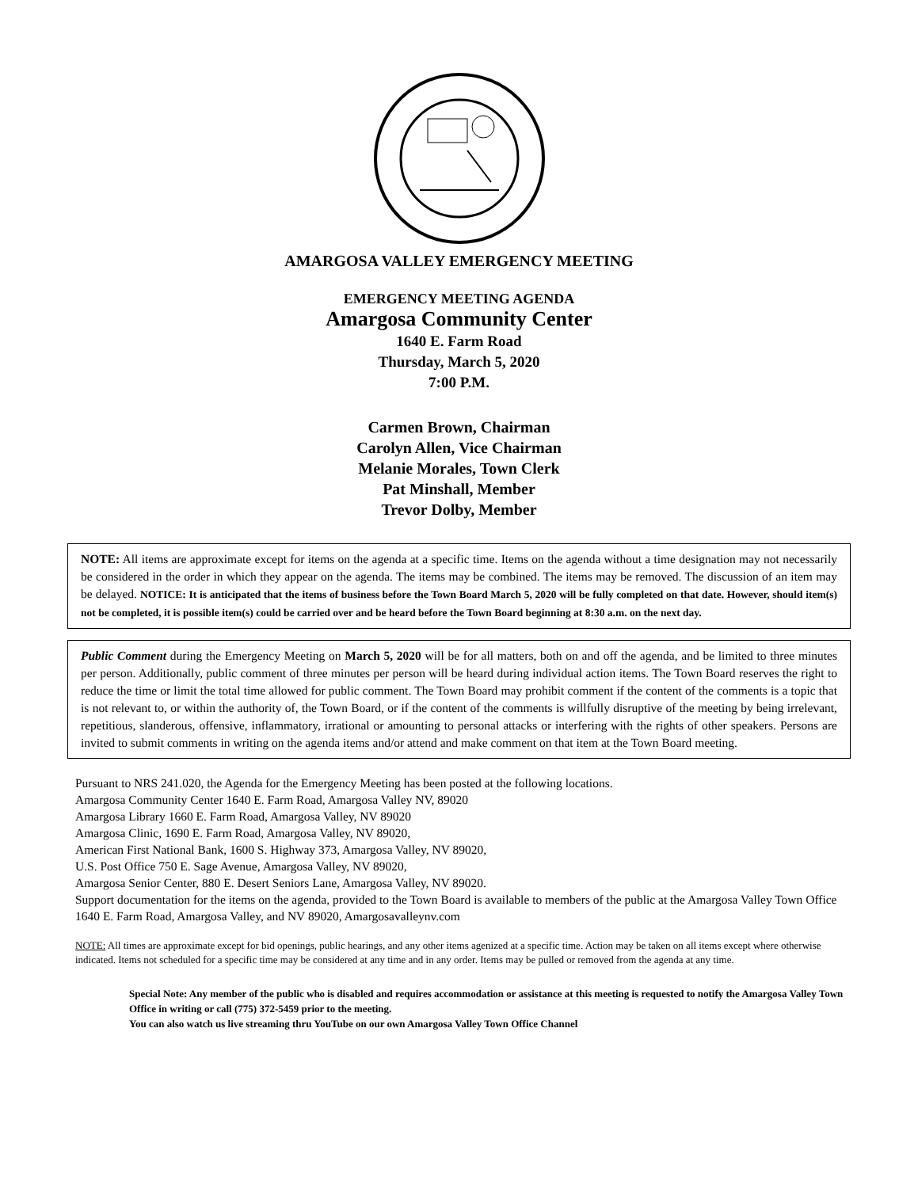AMARGOSA VALLEY EMERGENCY MEETING
EMERGENCY MEETING AGENDA
Amargosa Community Center
1640 E. Farm Road
Thursday, March 5, 2020
7:00 P.M.
Carmen Brown, Chairman
Carolyn Allen, Vice Chairman
Melanie Morales, Town Clerk
Pat Minshall, Member
Trevor Dolby, Member
NOTE: All items are approximate except for items on the agenda at a specific time. Items on the agenda without a time designation may not necessarily be considered in the order in which they appear on the agenda. The items may be combined. The items may be removed. The discussion of an item may be delayed. NOTICE: It is anticipated that the items of business before the Town Board March 5, 2020 will be fully completed on that date. However, should item(s) not be completed, it is possible item(s) could be carried over and be heard before the Town Board beginning at 8:30 a.m. on the next day.
Public Comment during the Emergency Meeting on March 5, 2020 will be for all matters, both on and off the agenda, and be limited to three minutes per person. Additionally, public comment of three minutes per person will be heard during individual action items. The Town Board reserves the right to reduce the time or limit the total time allowed for public comment. The Town Board may prohibit comment if the content of the comments is a topic that is not relevant to, or within the authority of, the Town Board, or if the content of the comments is willfully disruptive of the meeting by being irrelevant, repetitious, slanderous, offensive, inflammatory, irrational or amounting to personal attacks or interfering with the rights of other speakers. Persons are invited to submit comments in writing on the agenda items and/or attend and make comment on that item at the Town Board meeting.
Pursuant to NRS 241.020, the Agenda for the Emergency Meeting has been posted at the following locations.
Amargosa Community Center 1640 E. Farm Road, Amargosa Valley NV, 89020
Amargosa Library 1660 E. Farm Road, Amargosa Valley, NV 89020
Amargosa Clinic, 1690 E. Farm Road, Amargosa Valley, NV 89020,
American First National Bank, 1600 S. Highway 373, Amargosa Valley, NV 89020,
U.S. Post Office 750 E. Sage Avenue, Amargosa Valley, NV 89020,
Amargosa Senior Center, 880 E. Desert Seniors Lane, Amargosa Valley, NV 89020.
Support documentation for the items on the agenda, provided to the Town Board is available to members of the public at the Amargosa Valley Town Office 1640 E. Farm Road, Amargosa Valley, and NV 89020, Amargosavalleynv.com
NOTE: All times are approximate except for bid openings, public hearings, and any other items agenized at a specific time. Action may be taken on all items except where otherwise indicated. Items not scheduled for a specific time may be considered at any time and in any order. Items may be pulled or removed from the agenda at any time.
Special Note: Any member of the public who is disabled and requires accommodation or assistance at this meeting is requested to notify the Amargosa Valley Town Office in writing or call (775) 372-5459 prior to the meeting.
You can also watch us live streaming thru YouTube on our own Amargosa Valley Town Office Channel